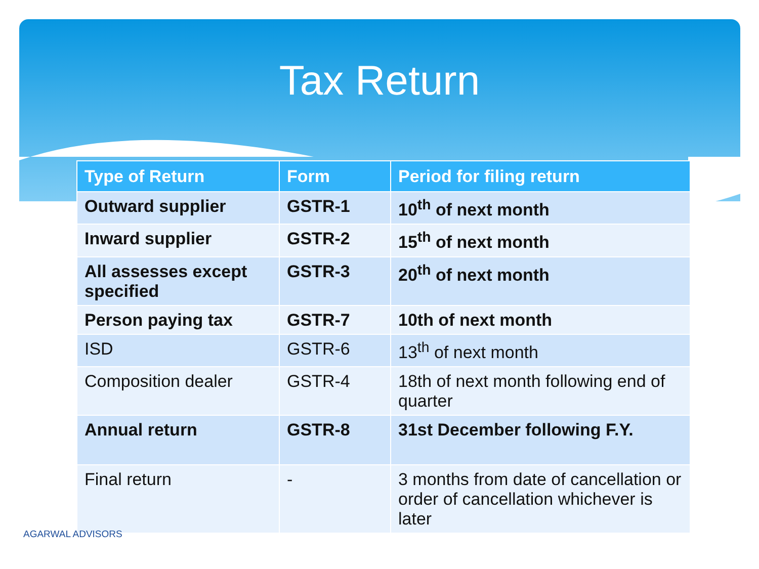Tax Return
| Type of Return | Form | Period for filing return |
| --- | --- | --- |
| Outward supplier | GSTR-1 | 10<sup>th</sup> of next month |
| Inward supplier | GSTR-2 | 15<sup>th</sup> of next month |
| All assesses except specified | GSTR-3 | 20<sup>th</sup> of next month |
| Person paying tax | GSTR-7 | 10th of next month |
| ISD | GSTR-6 | 13<sup>th</sup> of next month |
| Composition dealer | GSTR-4 | 18th of next month following end of quarter |
| Annual return | GSTR-8 | 31st December following F.Y. |
| Final return | - | 3 months from date of cancellation or order of cancellation whichever is later |
AGARWAL ADVISORS